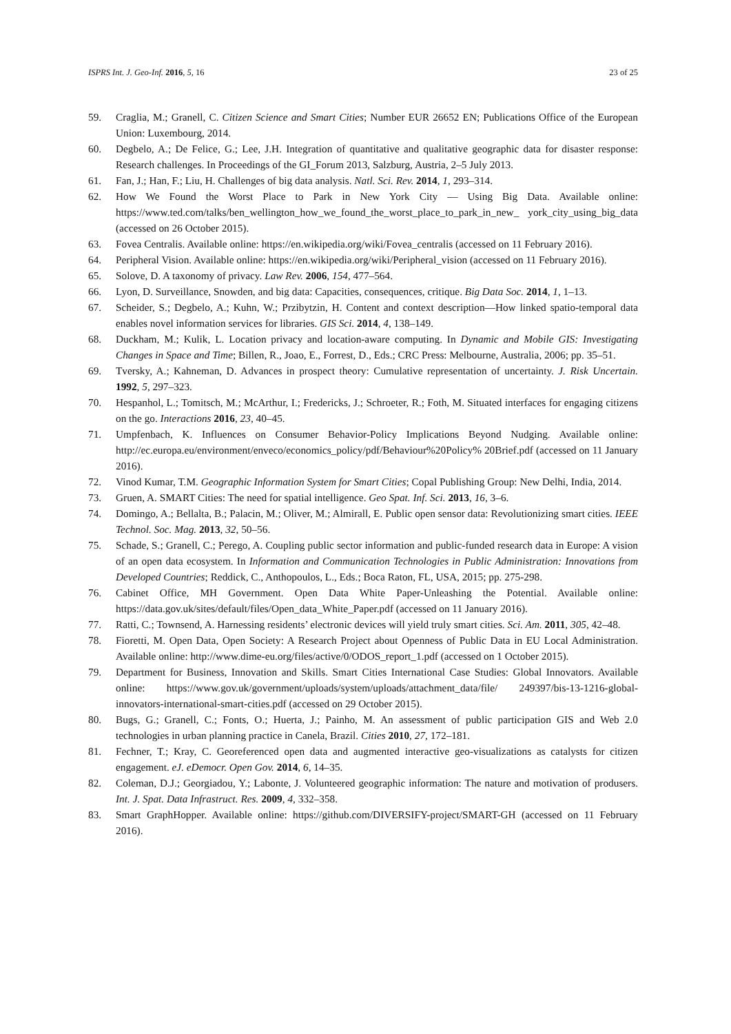ISPRS Int. J. Geo-Inf. 2016, 5, 16 23 of 25
59. Craglia, M.; Granell, C. Citizen Science and Smart Cities; Number EUR 26652 EN; Publications Office of the European Union: Luxembourg, 2014.
60. Degbelo, A.; De Felice, G.; Lee, J.H. Integration of quantitative and qualitative geographic data for disaster response: Research challenges. In Proceedings of the GI_Forum 2013, Salzburg, Austria, 2–5 July 2013.
61. Fan, J.; Han, F.; Liu, H. Challenges of big data analysis. Natl. Sci. Rev. 2014, 1, 293–314.
62. How We Found the Worst Place to Park in New York City — Using Big Data. Available online: https://www.ted.com/talks/ben_wellington_how_we_found_the_worst_place_to_park_in_new_ york_city_using_big_data (accessed on 26 October 2015).
63. Fovea Centralis. Available online: https://en.wikipedia.org/wiki/Fovea_centralis (accessed on 11 February 2016).
64. Peripheral Vision. Available online: https://en.wikipedia.org/wiki/Peripheral_vision (accessed on 11 February 2016).
65. Solove, D. A taxonomy of privacy. Law Rev. 2006, 154, 477–564.
66. Lyon, D. Surveillance, Snowden, and big data: Capacities, consequences, critique. Big Data Soc. 2014, 1, 1–13.
67. Scheider, S.; Degbelo, A.; Kuhn, W.; Przibytzin, H. Content and context description—How linked spatio-temporal data enables novel information services for libraries. GIS Sci. 2014, 4, 138–149.
68. Duckham, M.; Kulik, L. Location privacy and location-aware computing. In Dynamic and Mobile GIS: Investigating Changes in Space and Time; Billen, R., Joao, E., Forrest, D., Eds.; CRC Press: Melbourne, Australia, 2006; pp. 35–51.
69. Tversky, A.; Kahneman, D. Advances in prospect theory: Cumulative representation of uncertainty. J. Risk Uncertain. 1992, 5, 297–323.
70. Hespanhol, L.; Tomitsch, M.; McArthur, I.; Fredericks, J.; Schroeter, R.; Foth, M. Situated interfaces for engaging citizens on the go. Interactions 2016, 23, 40–45.
71. Umpfenbach, K. Influences on Consumer Behavior-Policy Implications Beyond Nudging. Available online: http://ec.europa.eu/environment/enveco/economics_policy/pdf/Behaviour%20Policy% 20Brief.pdf (accessed on 11 January 2016).
72. Vinod Kumar, T.M. Geographic Information System for Smart Cities; Copal Publishing Group: New Delhi, India, 2014.
73. Gruen, A. SMART Cities: The need for spatial intelligence. Geo Spat. Inf. Sci. 2013, 16, 3–6.
74. Domingo, A.; Bellalta, B.; Palacin, M.; Oliver, M.; Almirall, E. Public open sensor data: Revolutionizing smart cities. IEEE Technol. Soc. Mag. 2013, 32, 50–56.
75. Schade, S.; Granell, C.; Perego, A. Coupling public sector information and public-funded research data in Europe: A vision of an open data ecosystem. In Information and Communication Technologies in Public Administration: Innovations from Developed Countries; Reddick, C., Anthopoulos, L., Eds.; Boca Raton, FL, USA, 2015; pp. 275-298.
76. Cabinet Office, MH Government. Open Data White Paper-Unleashing the Potential. Available online: https://data.gov.uk/sites/default/files/Open_data_White_Paper.pdf (accessed on 11 January 2016).
77. Ratti, C.; Townsend, A. Harnessing residents’ electronic devices will yield truly smart cities. Sci. Am. 2011, 305, 42–48.
78. Fioretti, M. Open Data, Open Society: A Research Project about Openness of Public Data in EU Local Administration. Available online: http://www.dime-eu.org/files/active/0/ODOS_report_1.pdf (accessed on 1 October 2015).
79. Department for Business, Innovation and Skills. Smart Cities International Case Studies: Global Innovators. Available online: https://www.gov.uk/government/uploads/system/uploads/attachment_data/file/ 249397/bis-13-1216-global-innovators-international-smart-cities.pdf (accessed on 29 October 2015).
80. Bugs, G.; Granell, C.; Fonts, O.; Huerta, J.; Painho, M. An assessment of public participation GIS and Web 2.0 technologies in urban planning practice in Canela, Brazil. Cities 2010, 27, 172–181.
81. Fechner, T.; Kray, C. Georeferenced open data and augmented interactive geo-visualizations as catalysts for citizen engagement. eJ. eDemocr. Open Gov. 2014, 6, 14–35.
82. Coleman, D.J.; Georgiadou, Y.; Labonte, J. Volunteered geographic information: The nature and motivation of produsers. Int. J. Spat. Data Infrastruct. Res. 2009, 4, 332–358.
83. Smart GraphHopper. Available online: https://github.com/DIVERSIFY-project/SMART-GH (accessed on 11 February 2016).